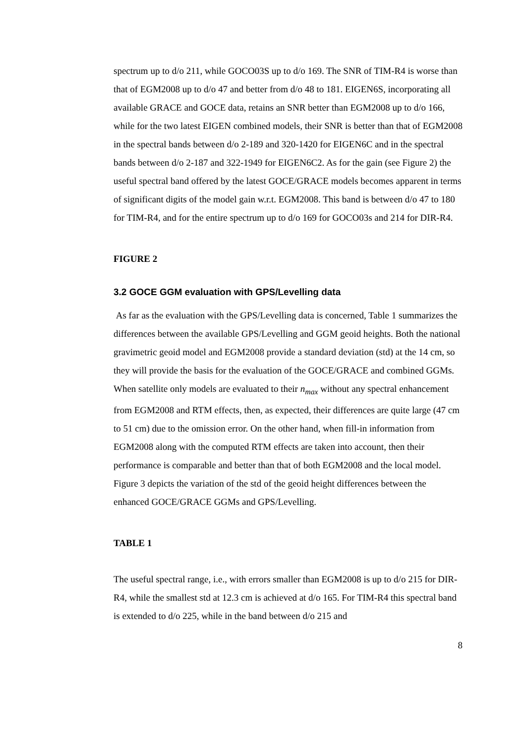spectrum up to d/o 211, while GOCO03S up to d/o 169. The SNR of TIM-R4 is worse than that of EGM2008 up to d/o 47 and better from d/o 48 to 181. EIGEN6S, incorporating all available GRACE and GOCE data, retains an SNR better than EGM2008 up to d/o 166, while for the two latest EIGEN combined models, their SNR is better than that of EGM2008 in the spectral bands between d/o 2-189 and 320-1420 for EIGEN6C and in the spectral bands between d/o 2-187 and 322-1949 for EIGEN6C2. As for the gain (see Figure 2) the useful spectral band offered by the latest GOCE/GRACE models becomes apparent in terms of significant digits of the model gain w.r.t. EGM2008. This band is between d/o 47 to 180 for TIM-R4, and for the entire spectrum up to d/o 169 for GOCO03s and 214 for DIR-R4.
FIGURE 2
3.2 GOCE GGM evaluation with GPS/Levelling data
As far as the evaluation with the GPS/Levelling data is concerned, Table 1 summarizes the differences between the available GPS/Levelling and GGM geoid heights. Both the national gravimetric geoid model and EGM2008 provide a standard deviation (std) at the 14 cm, so they will provide the basis for the evaluation of the GOCE/GRACE and combined GGMs. When satellite only models are evaluated to their n<sub>max</sub> without any spectral enhancement from EGM2008 and RTM effects, then, as expected, their differences are quite large (47 cm to 51 cm) due to the omission error. On the other hand, when fill-in information from EGM2008 along with the computed RTM effects are taken into account, then their performance is comparable and better than that of both EGM2008 and the local model. Figure 3 depicts the variation of the std of the geoid height differences between the enhanced GOCE/GRACE GGMs and GPS/Levelling.
TABLE 1
The useful spectral range, i.e., with errors smaller than EGM2008 is up to d/o 215 for DIR-R4, while the smallest std at 12.3 cm is achieved at d/o 165. For TIM-R4 this spectral band is extended to d/o 225, while in the band between d/o 215 and
8